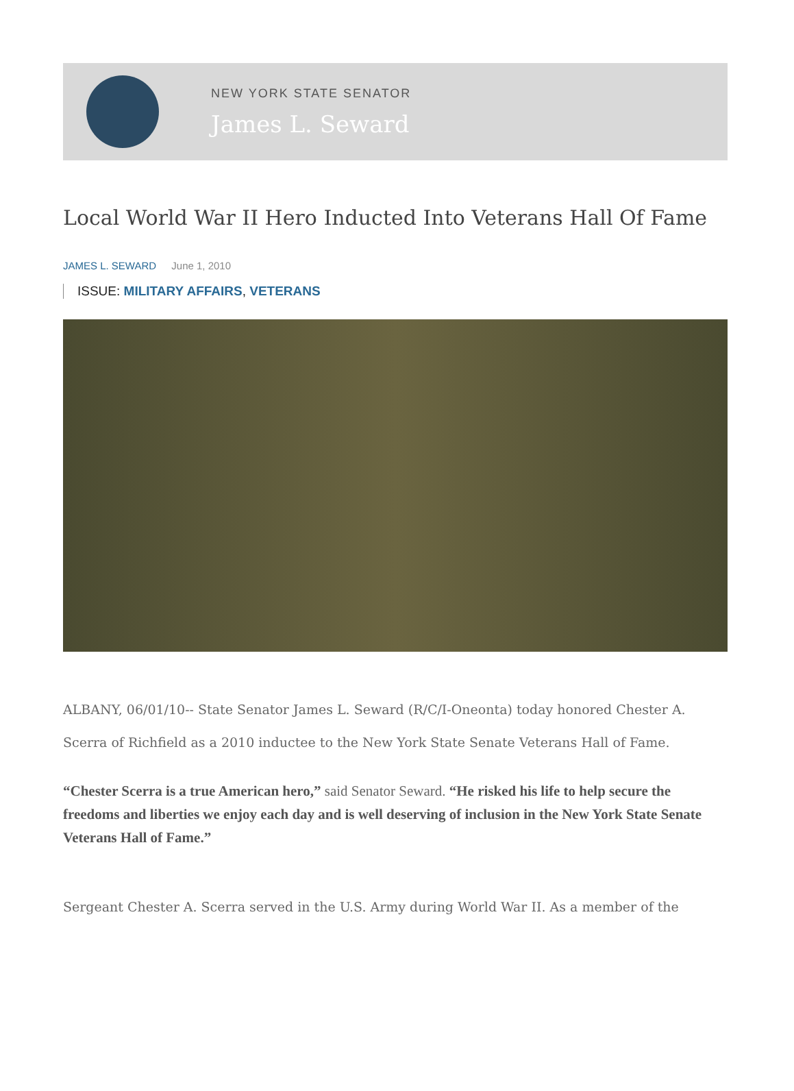NEW YORK STATE SENATOR
James L. Seward
Local World War II Hero Inducted Into Veterans Hall Of Fame
JAMES L. SEWARD June 1, 2010
ISSUE: MILITARY AFFAIRS, VETERANS
ALBANY, 06/01/10-- State Senator James L. Seward (R/C/I-Oneonta) today honored Chester A. Scerra of Richfield as a 2010 inductee to the New York State Senate Veterans Hall of Fame.
“Chester Scerra is a true American hero,” said Senator Seward. “He risked his life to help secure the freedoms and liberties we enjoy each day and is well deserving of inclusion in the New York State Senate Veterans Hall of Fame.”
Sergeant Chester A. Scerra served in the U.S. Army during World War II. As a member of the